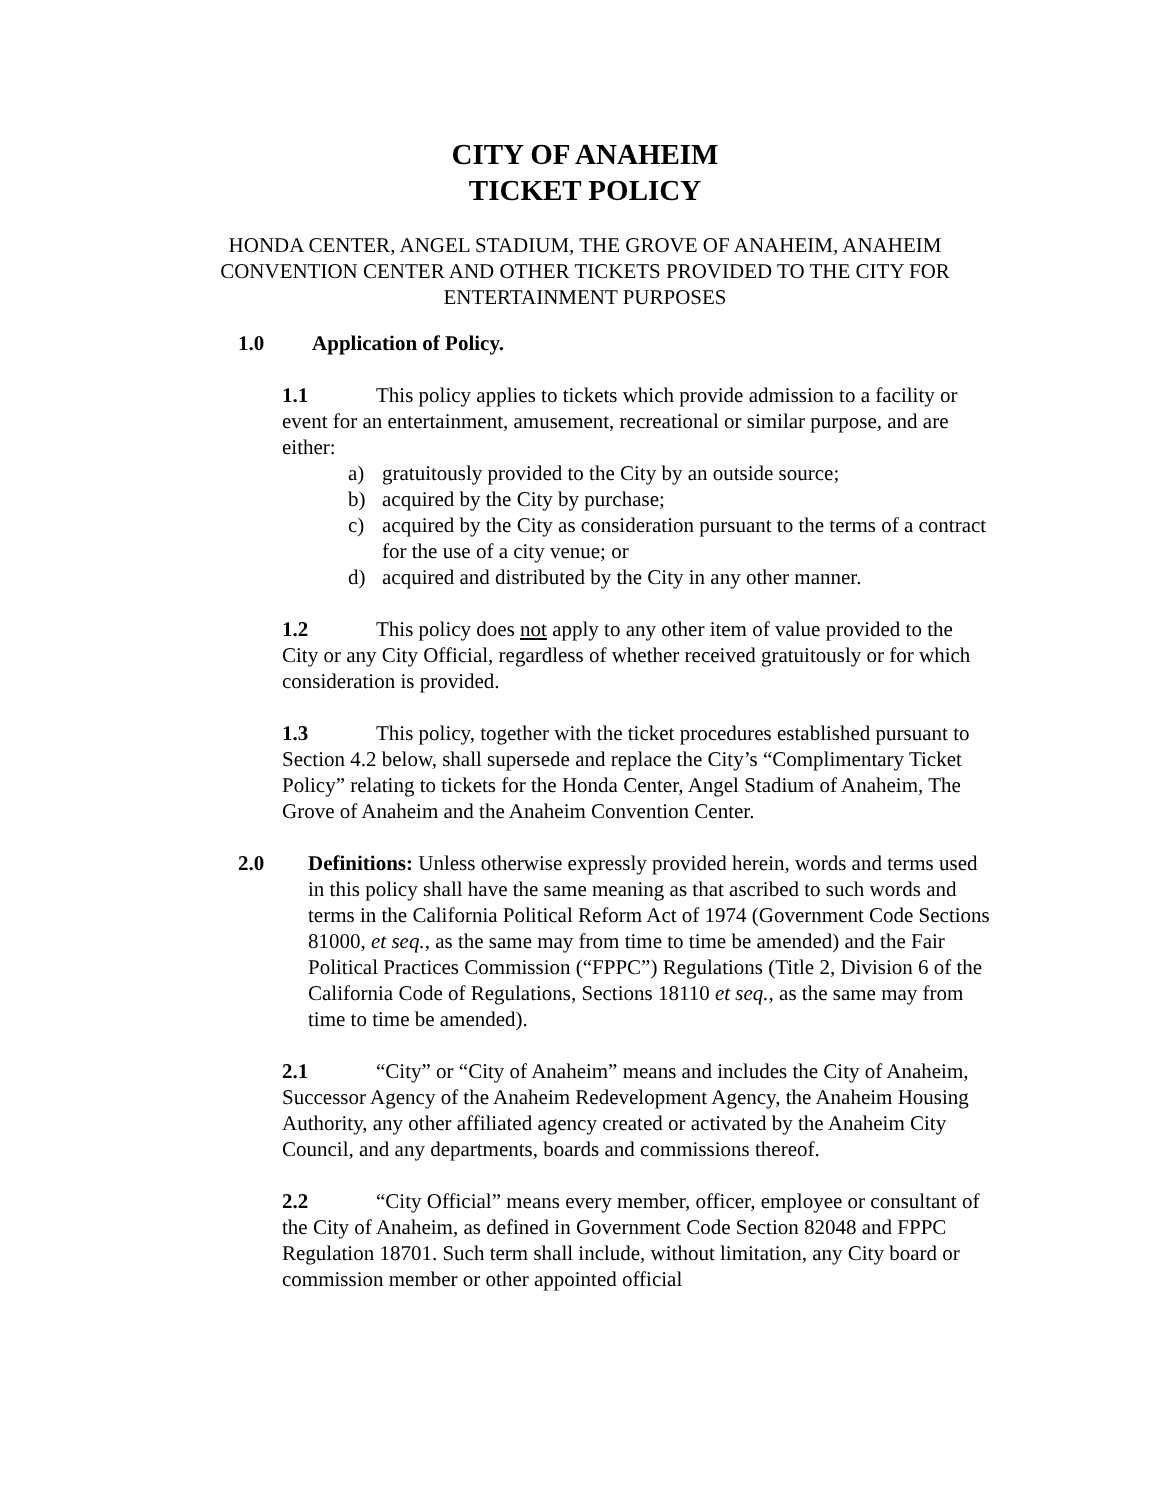CITY OF ANAHEIM
TICKET POLICY
HONDA CENTER, ANGEL STADIUM, THE GROVE OF ANAHEIM, ANAHEIM CONVENTION CENTER AND OTHER TICKETS PROVIDED TO THE CITY FOR ENTERTAINMENT PURPOSES
1.0 Application of Policy.
1.1 This policy applies to tickets which provide admission to a facility or event for an entertainment, amusement, recreational or similar purpose, and are either:
a) gratuitously provided to the City by an outside source;
b) acquired by the City by purchase;
c) acquired by the City as consideration pursuant to the terms of a contract for the use of a city venue; or
d) acquired and distributed by the City in any other manner.
1.2 This policy does not apply to any other item of value provided to the City or any City Official, regardless of whether received gratuitously or for which consideration is provided.
1.3 This policy, together with the ticket procedures established pursuant to Section 4.2 below, shall supersede and replace the City’s “Complimentary Ticket Policy” relating to tickets for the Honda Center, Angel Stadium of Anaheim, The Grove of Anaheim and the Anaheim Convention Center.
2.0 Definitions: Unless otherwise expressly provided herein, words and terms used in this policy shall have the same meaning as that ascribed to such words and terms in the California Political Reform Act of 1974 (Government Code Sections 81000, et seq., as the same may from time to time be amended) and the Fair Political Practices Commission (“FPPC”) Regulations (Title 2, Division 6 of the California Code of Regulations, Sections 18110 et seq., as the same may from time to time be amended).
2.1 “City” or “City of Anaheim” means and includes the City of Anaheim, Successor Agency of the Anaheim Redevelopment Agency, the Anaheim Housing Authority, any other affiliated agency created or activated by the Anaheim City Council, and any departments, boards and commissions thereof.
2.2 “City Official” means every member, officer, employee or consultant of the City of Anaheim, as defined in Government Code Section 82048 and FPPC Regulation 18701. Such term shall include, without limitation, any City board or commission member or other appointed official